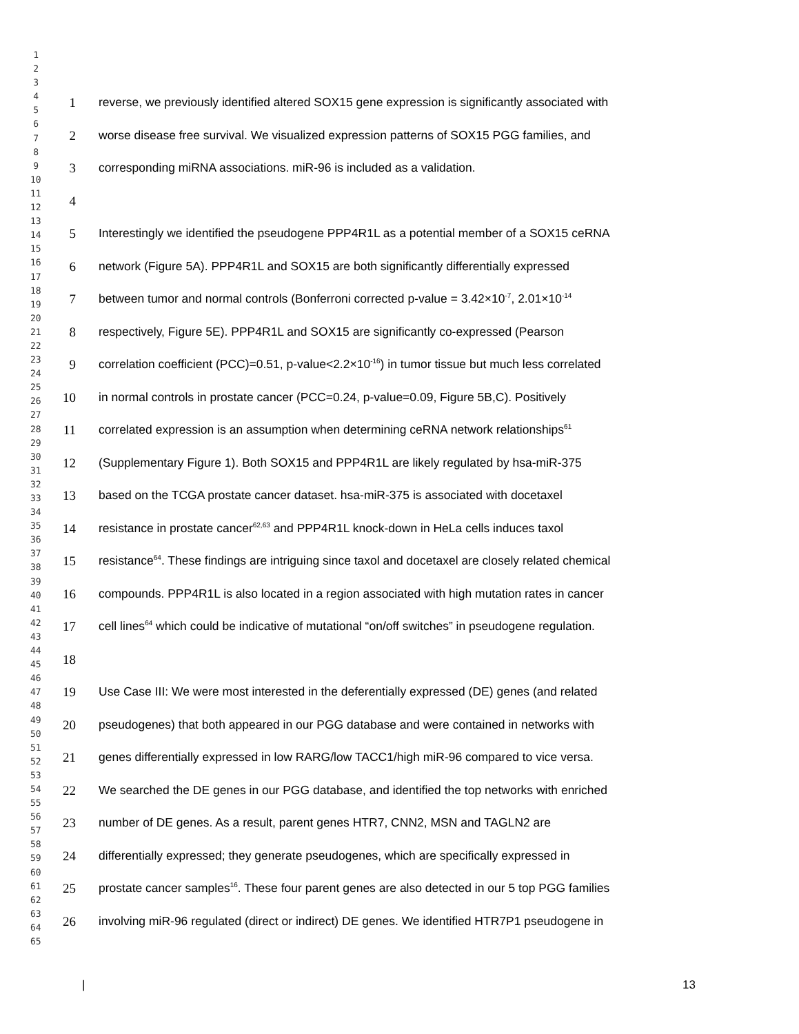1
2
3
4
5
6
7
8
9
10
11
12
13
14
15
16
17
18
19
20
21
22
23
24
25
26
27
28
29
30
31
32
33
34
35
36
37
38
39
40
41
42
43
44
45
46
47
48
49
50
51
52
53
54
55
56
57
58
59
60
61
62
63
64
65
1 reverse, we previously identified altered SOX15 gene expression is significantly associated with
2 worse disease free survival. We visualized expression patterns of SOX15 PGG families, and
3 corresponding miRNA associations. miR-96 is included as a validation.
4
5 Interestingly we identified the pseudogene PPP4R1L as a potential member of a SOX15 ceRNA
6 network (Figure 5A). PPP4R1L and SOX15 are both significantly differentially expressed
7 between tumor and normal controls (Bonferroni corrected p-value = 3.42×10<sup>-7</sup>, 2.01×10<sup>-14</sup>
8 respectively, Figure 5E). PPP4R1L and SOX15 are significantly co-expressed (Pearson
9 correlation coefficient (PCC)=0.51, p-value<2.2×10<sup>-16</sup>) in tumor tissue but much less correlated
10 in normal controls in prostate cancer (PCC=0.24, p-value=0.09, Figure 5B,C). Positively
11 correlated expression is an assumption when determining ceRNA network relationships<sup>61</sup>
12 (Supplementary Figure 1). Both SOX15 and PPP4R1L are likely regulated by hsa-miR-375
13 based on the TCGA prostate cancer dataset. hsa-miR-375 is associated with docetaxel
14 resistance in prostate cancer<sup>62,63</sup> and PPP4R1L knock-down in HeLa cells induces taxol
15 resistance<sup>64</sup>. These findings are intriguing since taxol and docetaxel are closely related chemical
16 compounds. PPP4R1L is also located in a region associated with high mutation rates in cancer
17 cell lines<sup>64</sup> which could be indicative of mutational “on/off switches” in pseudogene regulation.
18
19 Use Case III: We were most interested in the deferentially expressed (DE) genes (and related
20 pseudogenes) that both appeared in our PGG database and were contained in networks with
21 genes differentially expressed in low RARG/low TACC1/high miR-96 compared to vice versa.
22 We searched the DE genes in our PGG database, and identified the top networks with enriched
23 number of DE genes. As a result, parent genes HTR7, CNN2, MSN and TAGLN2 are
24 differentially expressed; they generate pseudogenes, which are specifically expressed in
25 prostate cancer samples<sup>16</sup>. These four parent genes are also detected in our 5 top PGG families
26 involving miR-96 regulated (direct or indirect) DE genes. We identified HTR7P1 pseudogene in
| 13